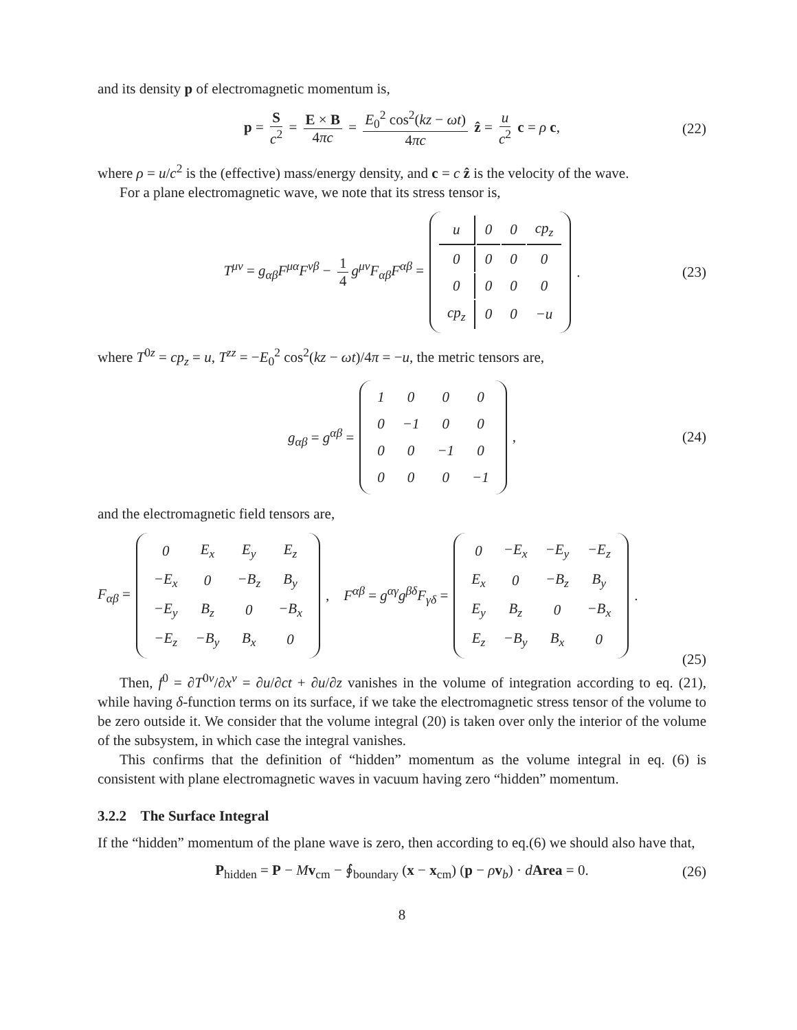and its density p of electromagnetic momentum is,
p = S c<sup>2</sup> = E × B 4πc = E<sub>0</sub><sup>2</sup> cos<sup>2</sup>(kz − ωt) 4πc ẑ = u c<sup>2</sup> c = ρ c, (22)
where ρ = u/c<sup>2</sup> is the (effective) mass/energy density, and c = c ẑ is the velocity of the wave.
For a plane electromagnetic wave, we note that its stress tensor is,
T<sup>μν</sup> = g<sub>αβ</sub>F<sup>μα</sup>F<sup>νβ</sup> − 1 4 g<sup>μν</sup>F<sub>αβ</sub>F<sup>αβ</sup> =
| u | 0 | 0 | cp<sub>z</sub> |
| 0 | 0 | 0 | 0 |
| 0 | 0 | 0 | 0 |
| cp<sub>z</sub> | 0 | 0 | −u |
. (23)
where T<sup>0z</sup> = cp<sub>z</sub> = u, T<sup>zz</sup> = −E<sub>0</sub><sup>2</sup> cos<sup>2</sup>(kz − ωt)/4π = −u, the metric tensors are,
g<sub>αβ</sub> = g<sup>αβ</sup> =
| 1 | 0 | 0 | 0 |
| 0 | −1 | 0 | 0 |
| 0 | 0 | −1 | 0 |
| 0 | 0 | 0 | −1 |
, (24)
and the electromagnetic field tensors are,
F<sub>αβ</sub> =
| 0 | E<sub>x</sub> | E<sub>y</sub> | E<sub>z</sub> |
| −E<sub>x</sub> | 0 | −B<sub>z</sub> | B<sub>y</sub> |
| −E<sub>y</sub> | B<sub>z</sub> | 0 | −B<sub>x</sub> |
| −E<sub>z</sub> | −B<sub>y</sub> | B<sub>x</sub> | 0 |
, F<sup>αβ</sup> = g<sup>αγ</sup>g<sup>βδ</sup>F<sub>γδ</sub> =
| 0 | −E<sub>x</sub> | −E<sub>y</sub> | −E<sub>z</sub> |
| E<sub>x</sub> | 0 | −B<sub>z</sub> | B<sub>y</sub> |
| E<sub>y</sub> | B<sub>z</sub> | 0 | −B<sub>x</sub> |
| E<sub>z</sub> | −B<sub>y</sub> | B<sub>x</sub> | 0 |
.
(25)
Then, f<sup>0</sup> = ∂T<sup>0ν</sup>/∂x<sup>ν</sup> = ∂u/∂ct + ∂u/∂z vanishes in the volume of integration according to eq. (21), while having δ-function terms on its surface, if we take the electromagnetic stress tensor of the volume to be zero outside it. We consider that the volume integral (20) is taken over only the interior of the volume of the subsystem, in which case the integral vanishes.
This confirms that the definition of “hidden” momentum as the volume integral in eq. (6) is consistent with plane electromagnetic waves in vacuum having zero “hidden” momentum.
3.2.2 The Surface Integral
If the “hidden” momentum of the plane wave is zero, then according to eq.(6) we should also have that,
P<sub>hidden</sub> = P − Mv<sub>cm</sub> − ∮<sub>boundary</sub> (x − x<sub>cm</sub>) (p − ρv<sub>b</sub>) · dArea = 0. (26)
8